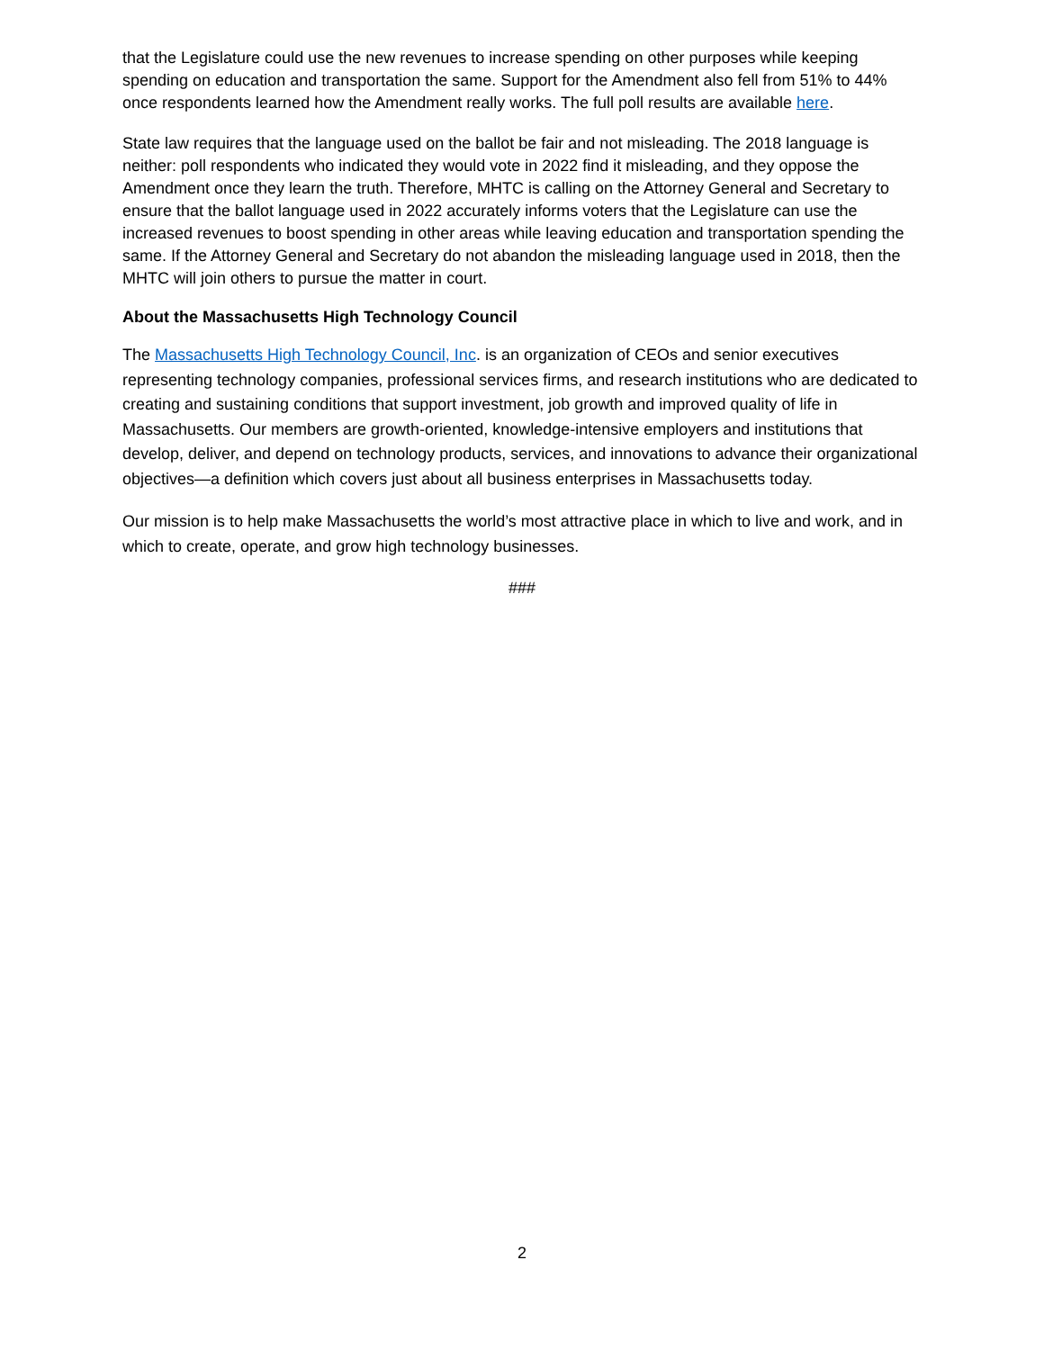that the Legislature could use the new revenues to increase spending on other purposes while keeping spending on education and transportation the same. Support for the Amendment also fell from 51% to 44% once respondents learned how the Amendment really works. The full poll results are available here.
State law requires that the language used on the ballot be fair and not misleading. The 2018 language is neither: poll respondents who indicated they would vote in 2022 find it misleading, and they oppose the Amendment once they learn the truth. Therefore, MHTC is calling on the Attorney General and Secretary to ensure that the ballot language used in 2022 accurately informs voters that the Legislature can use the increased revenues to boost spending in other areas while leaving education and transportation spending the same. If the Attorney General and Secretary do not abandon the misleading language used in 2018, then the MHTC will join others to pursue the matter in court.
About the Massachusetts High Technology Council
The Massachusetts High Technology Council, Inc. is an organization of CEOs and senior executives representing technology companies, professional services firms, and research institutions who are dedicated to creating and sustaining conditions that support investment, job growth and improved quality of life in Massachusetts. Our members are growth-oriented, knowledge-intensive employers and institutions that develop, deliver, and depend on technology products, services, and innovations to advance their organizational objectives—a definition which covers just about all business enterprises in Massachusetts today.
Our mission is to help make Massachusetts the world’s most attractive place in which to live and work, and in which to create, operate, and grow high technology businesses.
###
2